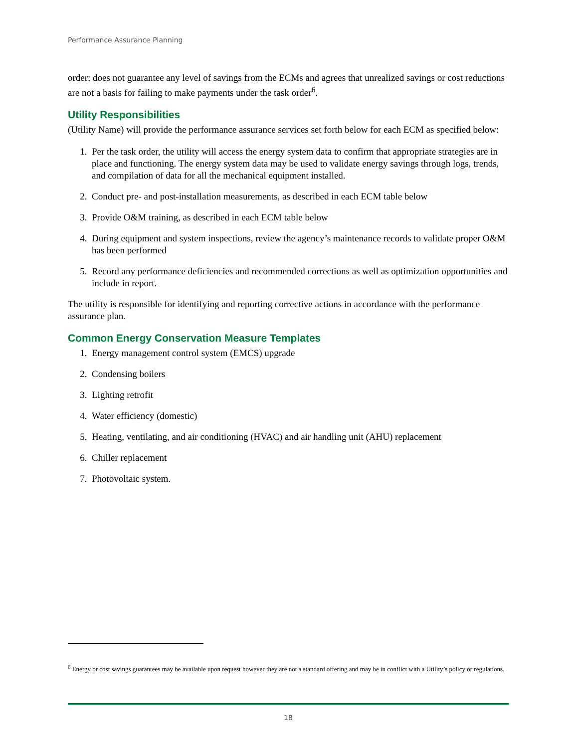Performance Assurance Planning
order; does not guarantee any level of savings from the ECMs and agrees that unrealized savings or cost reductions are not a basis for failing to make payments under the task order<sup>6</sup>.
Utility Responsibilities
(Utility Name) will provide the performance assurance services set forth below for each ECM as specified below:
1. Per the task order, the utility will access the energy system data to confirm that appropriate strategies are in place and functioning. The energy system data may be used to validate energy savings through logs, trends, and compilation of data for all the mechanical equipment installed.
2. Conduct pre- and post-installation measurements, as described in each ECM table below
3. Provide O&M training, as described in each ECM table below
4. During equipment and system inspections, review the agency’s maintenance records to validate proper O&M has been performed
5. Record any performance deficiencies and recommended corrections as well as optimization opportunities and include in report.
The utility is responsible for identifying and reporting corrective actions in accordance with the performance assurance plan.
Common Energy Conservation Measure Templates
1. Energy management control system (EMCS) upgrade
2. Condensing boilers
3. Lighting retrofit
4. Water efficiency (domestic)
5. Heating, ventilating, and air conditioning (HVAC) and air handling unit (AHU) replacement
6. Chiller replacement
7. Photovoltaic system.
<sup>6</sup> Energy or cost savings guarantees may be available upon request however they are not a standard offering and may be in conflict with a Utility’s policy or regulations.
18